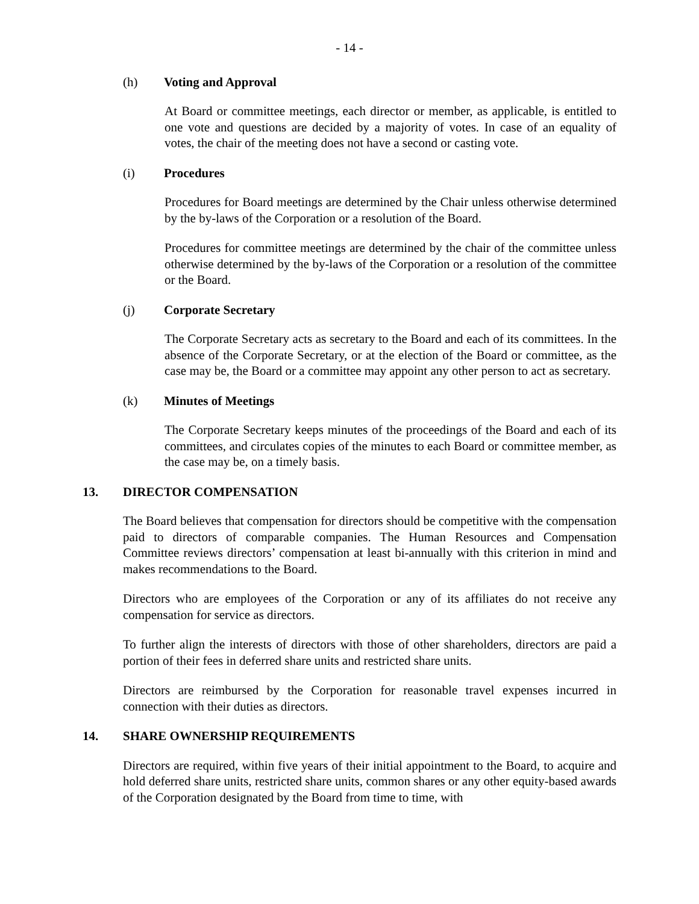- 14 -
(h) Voting and Approval
At Board or committee meetings, each director or member, as applicable, is entitled to one vote and questions are decided by a majority of votes. In case of an equality of votes, the chair of the meeting does not have a second or casting vote.
(i) Procedures
Procedures for Board meetings are determined by the Chair unless otherwise determined by the by-laws of the Corporation or a resolution of the Board.
Procedures for committee meetings are determined by the chair of the committee unless otherwise determined by the by-laws of the Corporation or a resolution of the committee or the Board.
(j) Corporate Secretary
The Corporate Secretary acts as secretary to the Board and each of its committees. In the absence of the Corporate Secretary, or at the election of the Board or committee, as the case may be, the Board or a committee may appoint any other person to act as secretary.
(k) Minutes of Meetings
The Corporate Secretary keeps minutes of the proceedings of the Board and each of its committees, and circulates copies of the minutes to each Board or committee member, as the case may be, on a timely basis.
13. DIRECTOR COMPENSATION
The Board believes that compensation for directors should be competitive with the compensation paid to directors of comparable companies. The Human Resources and Compensation Committee reviews directors’ compensation at least bi-annually with this criterion in mind and makes recommendations to the Board.
Directors who are employees of the Corporation or any of its affiliates do not receive any compensation for service as directors.
To further align the interests of directors with those of other shareholders, directors are paid a portion of their fees in deferred share units and restricted share units.
Directors are reimbursed by the Corporation for reasonable travel expenses incurred in connection with their duties as directors.
14. SHARE OWNERSHIP REQUIREMENTS
Directors are required, within five years of their initial appointment to the Board, to acquire and hold deferred share units, restricted share units, common shares or any other equity-based awards of the Corporation designated by the Board from time to time, with